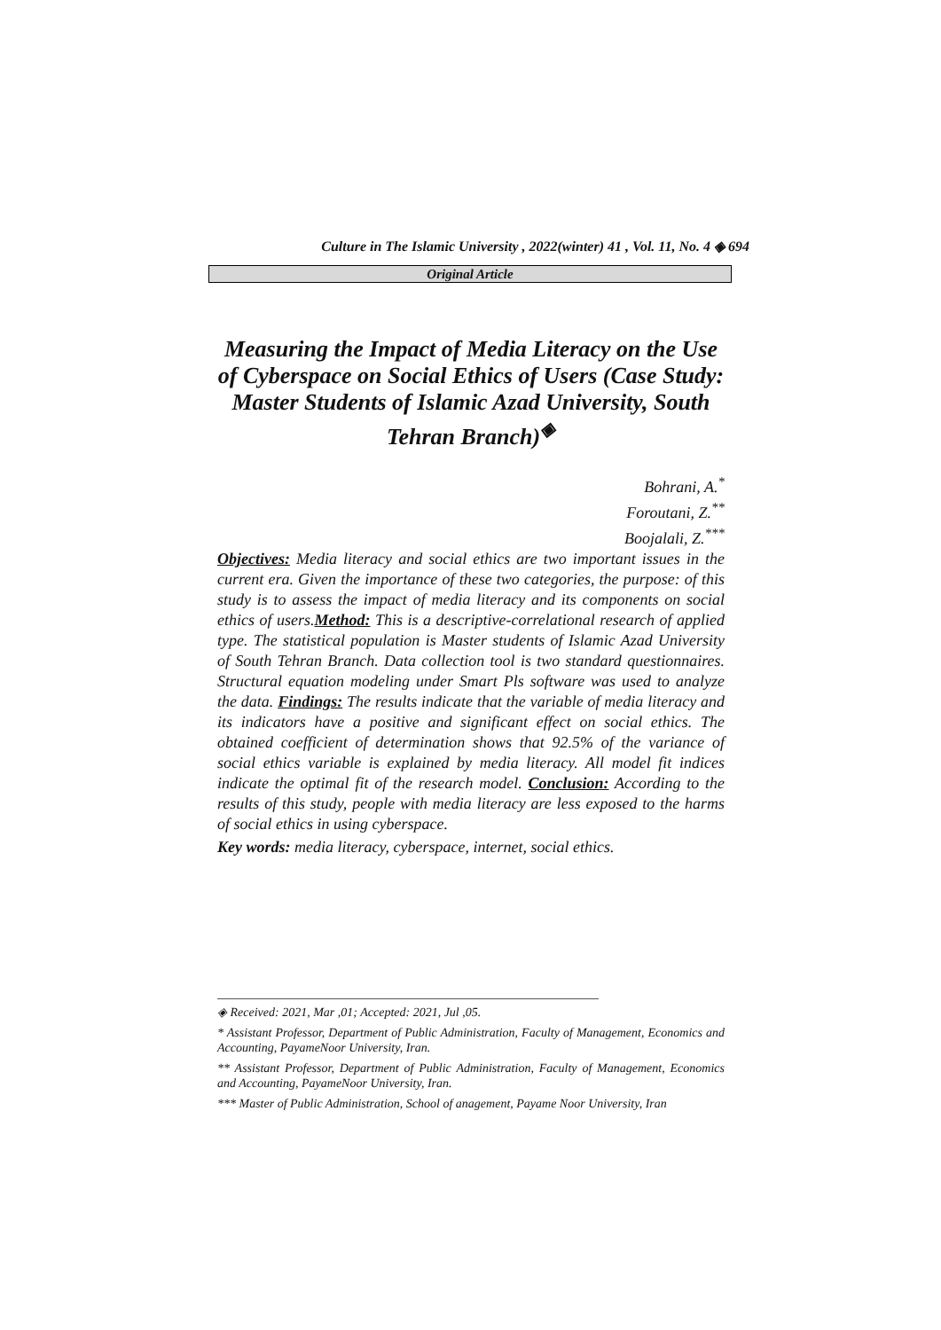Culture in The Islamic University , 2022(winter) 41 , Vol. 11, No. 4 ◈ 694
Original Article
Measuring the Impact of Media Literacy on the Use of Cyberspace on Social Ethics of Users (Case Study: Master Students of Islamic Azad University, South Tehran Branch)<sup>◈</sup>
Bohrani, A.<sup>*</sup>
Foroutani, Z.<sup>**</sup>
Boojalali, Z.<sup>***</sup>
Objectives: Media literacy and social ethics are two important issues in the current era. Given the importance of these two categories, the purpose: of this study is to assess the impact of media literacy and its components on social ethics of users.Method: This is a descriptive-correlational research of applied type. The statistical population is Master students of Islamic Azad University of South Tehran Branch. Data collection tool is two standard questionnaires. Structural equation modeling under Smart Pls software was used to analyze the data. Findings: The results indicate that the variable of media literacy and its indicators have a positive and significant effect on social ethics. The obtained coefficient of determination shows that 92.5% of the variance of social ethics variable is explained by media literacy. All model fit indices indicate the optimal fit of the research model. Conclusion: According to the results of this study, people with media literacy are less exposed to the harms of social ethics in using cyberspace.
Key words: media literacy, cyberspace, internet, social ethics.
◈ Received: 2021, Mar ,01; Accepted: 2021, Jul ,05.
* Assistant Professor, Department of Public Administration, Faculty of Management, Economics and Accounting, PayameNoor University, Iran.
** Assistant Professor, Department of Public Administration, Faculty of Management, Economics and Accounting, PayameNoor University, Iran.
*** Master of Public Administration, School of anagement, Payame Noor University, Iran